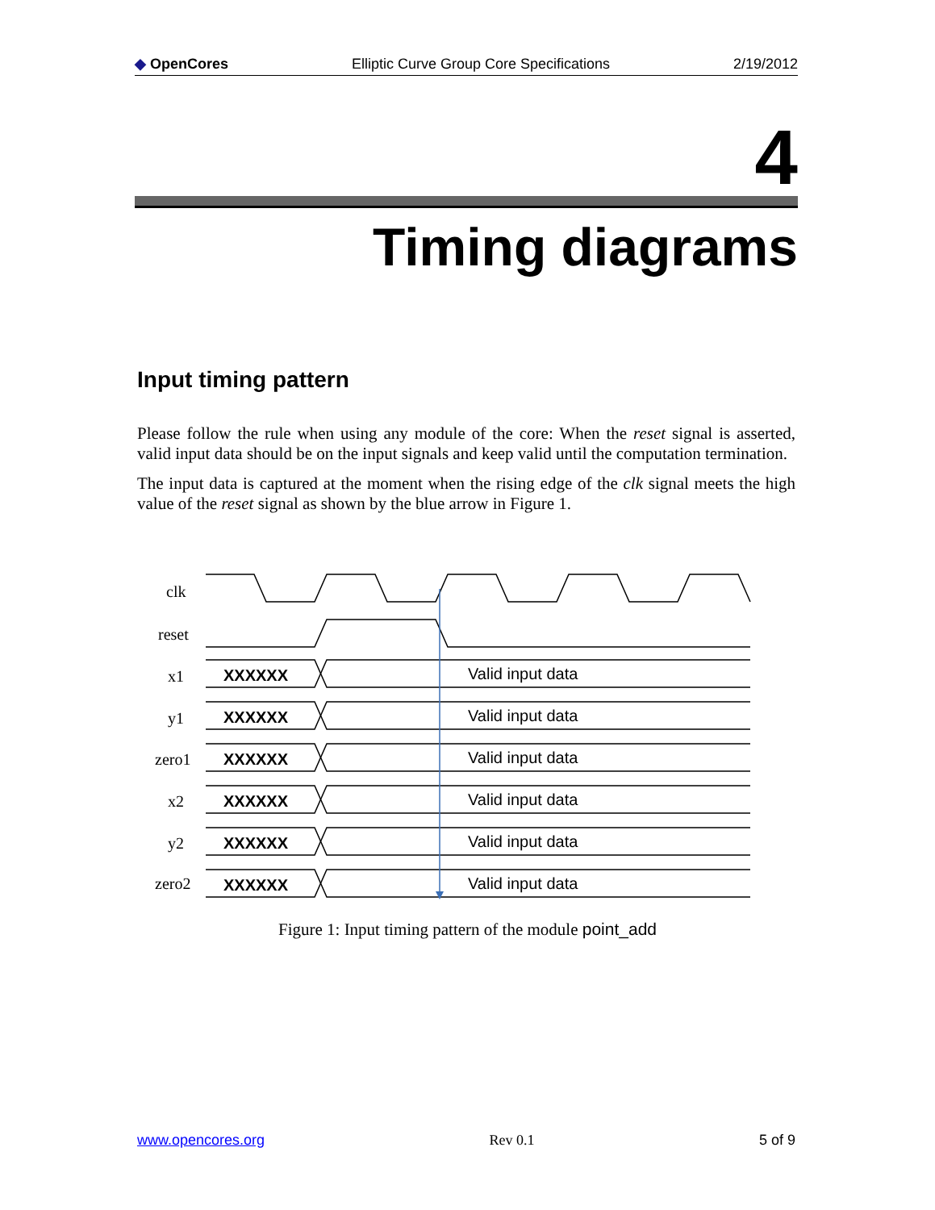◆ OpenCores Elliptic Curve Group Core Specifications 2/19/2012
4
Timing diagrams
Input timing pattern
Please follow the rule when using any module of the core: When the reset signal is asserted, valid input data should be on the input signals and keep valid until the computation termination.
The input data is captured at the moment when the rising edge of the clk signal meets the high value of the reset signal as shown by the blue arrow in Figure 1.
clk
reset
x1
y1
zero1
x2
y2
zero2
XXXXXX
Valid input data
Figure 1: Input timing pattern of the module point_add
www.opencores.org Rev 0.1 5 of 9